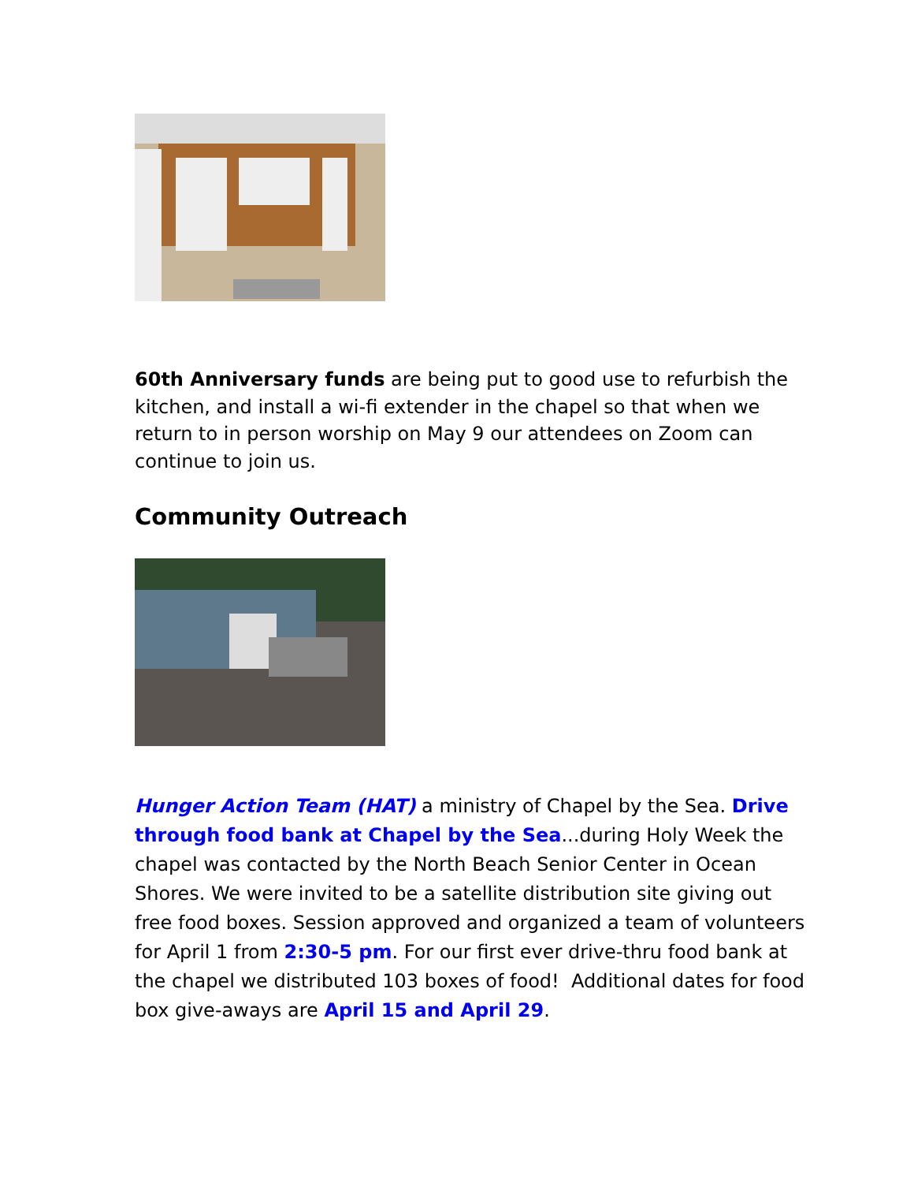60th Anniversary funds are being put to good use to refurbish the kitchen, and install a wi-fi extender in the chapel so that when we return to in person worship on May 9 our attendees on Zoom can continue to join us.
Community Outreach
Hunger Action Team (HAT) a ministry of Chapel by the Sea. Drive through food bank at Chapel by the Sea...during Holy Week the chapel was contacted by the North Beach Senior Center in Ocean Shores. We were invited to be a satellite distribution site giving out free food boxes. Session approved and organized a team of volunteers for April 1 from 2:30-5 pm. For our first ever drive-thru food bank at the chapel we distributed 103 boxes of food! Additional dates for food box give-aways are April 15 and April 29.